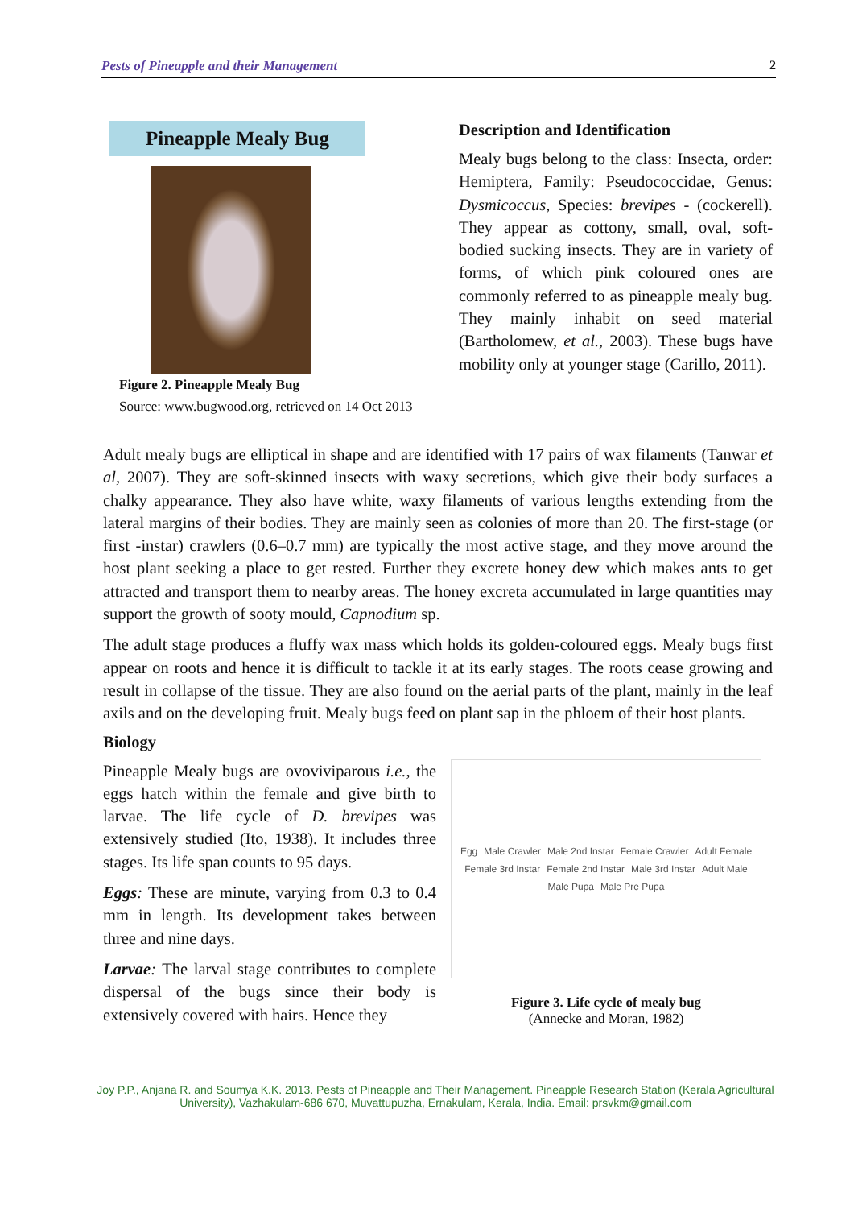Pests of Pineapple and their Management 2
Pineapple Mealy Bug
Figure 2. Pineapple Mealy Bug
Source: www.bugwood.org, retrieved on 14 Oct 2013
Description and Identification
Mealy bugs belong to the class: Insecta, order: Hemiptera, Family: Pseudococcidae, Genus: Dysmicoccus, Species: brevipes - (cockerell). They appear as cottony, small, oval, soft-bodied sucking insects. They are in variety of forms, of which pink coloured ones are commonly referred to as pineapple mealy bug. They mainly inhabit on seed material (Bartholomew, et al., 2003). These bugs have mobility only at younger stage (Carillo, 2011).
Adult mealy bugs are elliptical in shape and are identified with 17 pairs of wax filaments (Tanwar et al, 2007). They are soft-skinned insects with waxy secretions, which give their body surfaces a chalky appearance. They also have white, waxy filaments of various lengths extending from the lateral margins of their bodies. They are mainly seen as colonies of more than 20. The first-stage (or first -instar) crawlers (0.6–0.7 mm) are typically the most active stage, and they move around the host plant seeking a place to get rested. Further they excrete honey dew which makes ants to get attracted and transport them to nearby areas. The honey excreta accumulated in large quantities may support the growth of sooty mould, Capnodium sp.
The adult stage produces a fluffy wax mass which holds its golden-coloured eggs. Mealy bugs first appear on roots and hence it is difficult to tackle it at its early stages. The roots cease growing and result in collapse of the tissue. They are also found on the aerial parts of the plant, mainly in the leaf axils and on the developing fruit. Mealy bugs feed on plant sap in the phloem of their host plants.
Biology
Pineapple Mealy bugs are ovoviviparous i.e., the eggs hatch within the female and give birth to larvae. The life cycle of D. brevipes was extensively studied (Ito, 1938). It includes three stages. Its life span counts to 95 days.
Eggs: These are minute, varying from 0.3 to 0.4 mm in length. Its development takes between three and nine days.
Larvae: The larval stage contributes to complete dispersal of the bugs since their body is extensively covered with hairs. Hence they
Egg Male Crawler Male 2nd Instar Female Crawler Adult Female Female 3rd Instar Female 2nd Instar Male 3rd Instar Adult Male Male Pupa Male Pre Pupa
Figure 3. Life cycle of mealy bug
(Annecke and Moran, 1982)
Joy P.P., Anjana R. and Soumya K.K. 2013. Pests of Pineapple and Their Management. Pineapple Research Station (Kerala Agricultural University), Vazhakulam-686 670, Muvattupuzha, Ernakulam, Kerala, India. Email: prsvkm@gmail.com